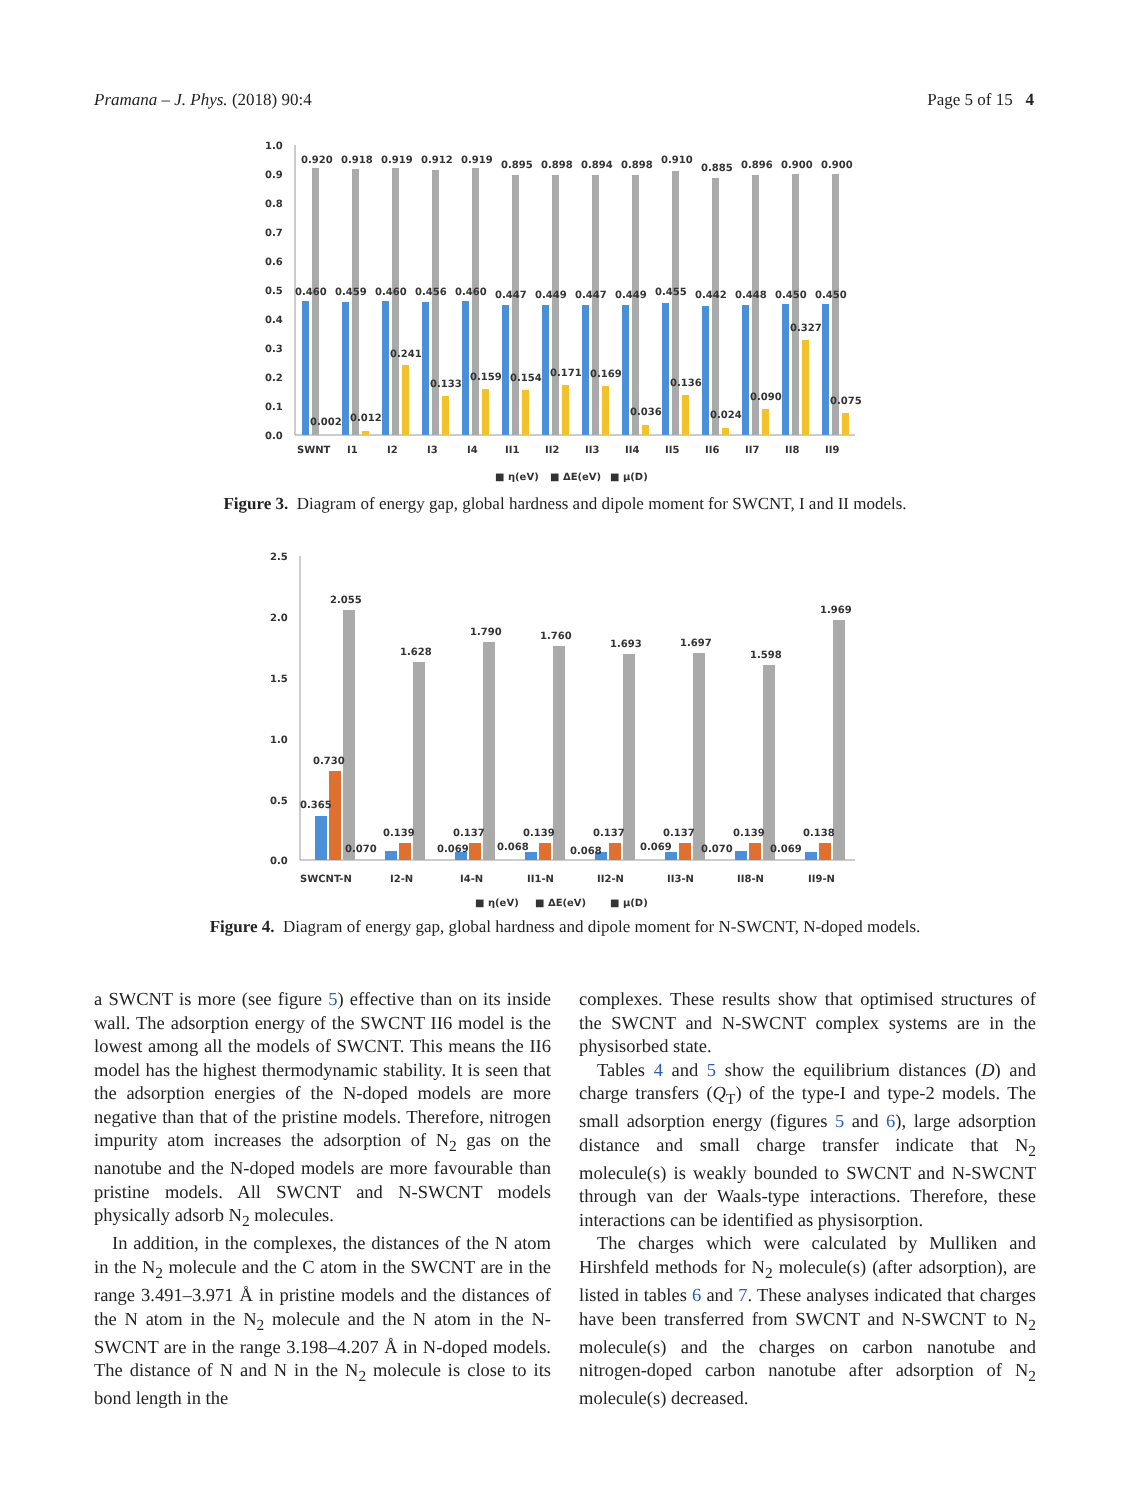Pramana – J. Phys. (2018) 90:4 Page 5 of 15 4
1.0
0.9
0.8
0.7
0.6
0.5
0.4
0.3
0.2
0.1
0.0
0.920
0.918
0.919
0.912
0.919
0.895
0.898
0.894
0.898
0.910
0.885
0.896
0.900
0.900
0.460
0.459
0.460
0.456
0.460
0.447
0.449
0.447
0.449
0.455
0.442
0.448
0.450
0.450
0.002
0.012
0.241
0.133
0.159
0.154
0.171
0.169
0.036
0.136
0.024
0.090
0.327
0.075
SWNT
I1
I2
I3
I4
II1
II2
II3
II4
II5
II6
II7
II8
II9
■ η(eV)
■ ΔE(eV)
■ μ(D)
Figure 3. Diagram of energy gap, global hardness and dipole moment for SWCNT, I and II models.
2.5
2.0
1.5
1.0
0.5
0.0
2.055
1.628
1.790
1.760
1.693
1.697
1.598
1.969
0.730
0.365
0.139
0.137
0.139
0.137
0.137
0.139
0.138
0.070
0.069
0.068
0.068
0.069
0.070
0.069
SWCNT-N
I2-N
I4-N
II1-N
II2-N
II3-N
II8-N
II9-N
■ η(eV)
■ ΔE(eV)
■ μ(D)
Figure 4. Diagram of energy gap, global hardness and dipole moment for N-SWCNT, N-doped models.
a SWCNT is more (see figure 5) effective than on its inside wall. The adsorption energy of the SWCNT II6 model is the lowest among all the models of SWCNT. This means the II6 model has the highest thermodynamic stability. It is seen that the adsorption energies of the N-doped models are more negative than that of the pristine models. Therefore, nitrogen impurity atom increases the adsorption of N<sub>2</sub> gas on the nanotube and the N-doped models are more favourable than pristine models. All SWCNT and N-SWCNT models physically adsorb N<sub>2</sub> molecules.
In addition, in the complexes, the distances of the N atom in the N<sub>2</sub> molecule and the C atom in the SWCNT are in the range 3.491–3.971 Å in pristine models and the distances of the N atom in the N<sub>2</sub> molecule and the N atom in the N-SWCNT are in the range 3.198–4.207 Å in N-doped models. The distance of N and N in the N<sub>2</sub> molecule is close to its bond length in the
complexes. These results show that optimised structures of the SWCNT and N-SWCNT complex systems are in the physisorbed state.
Tables 4 and 5 show the equilibrium distances (D) and charge transfers (Q<sub>T</sub>) of the type-I and type-2 models. The small adsorption energy (figures 5 and 6), large adsorption distance and small charge transfer indicate that N<sub>2</sub> molecule(s) is weakly bounded to SWCNT and N-SWCNT through van der Waals-type interactions. Therefore, these interactions can be identified as physisorption.
The charges which were calculated by Mulliken and Hirshfeld methods for N<sub>2</sub> molecule(s) (after adsorption), are listed in tables 6 and 7. These analyses indicated that charges have been transferred from SWCNT and N-SWCNT to N<sub>2</sub> molecule(s) and the charges on carbon nanotube and nitrogen-doped carbon nanotube after adsorption of N<sub>2</sub> molecule(s) decreased.